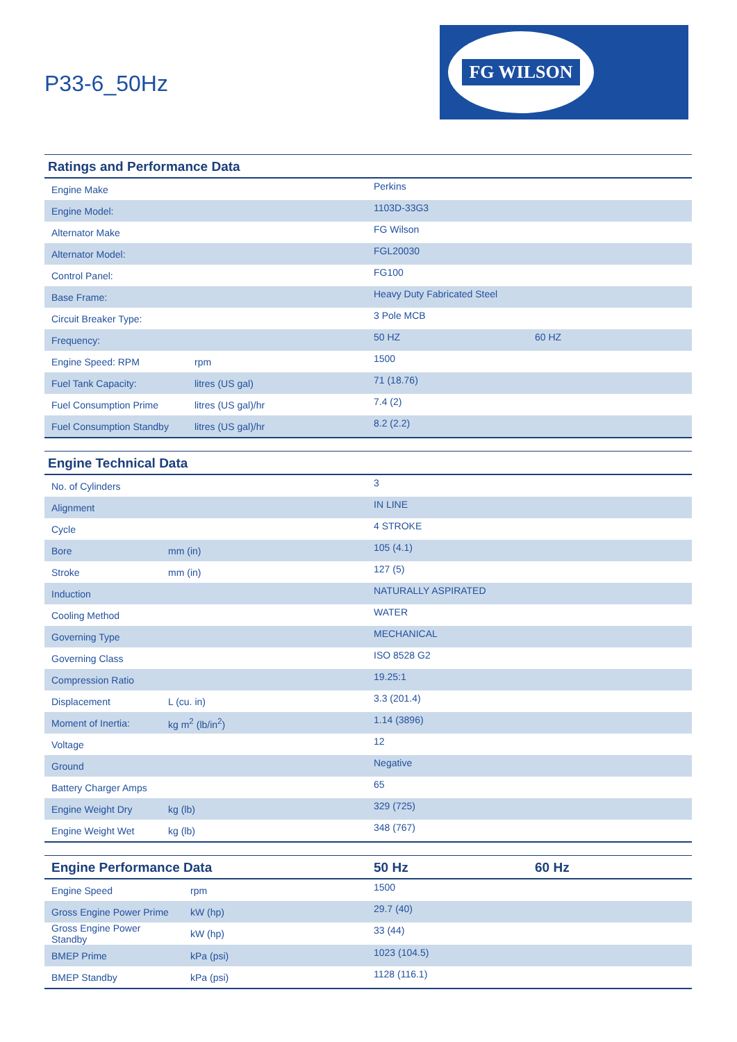P33-6_50Hz
FG WILSON
| Ratings and Performance Data | | | |
| --- | --- | --- | --- |
| Engine Make | | Perkins | |
| Engine Model: | | 1103D-33G3 | |
| Alternator Make | | FG Wilson | |
| Alternator Model: | | FGL20030 | |
| Control Panel: | | FG100 | |
| Base Frame: | | Heavy Duty Fabricated Steel | |
| Circuit Breaker Type: | | 3 Pole MCB | |
| Frequency: | | 50 HZ | 60 HZ |
| Engine Speed: RPM | rpm | 1500 | |
| Fuel Tank Capacity: | litres (US gal) | 71 (18.76) | |
| Fuel Consumption Prime | litres (US gal)/hr | 7.4 (2) | |
| Fuel Consumption Standby | litres (US gal)/hr | 8.2 (2.2) | |
| Engine Technical Data | | |
| --- | --- | --- |
| No. of Cylinders | | 3 |
| Alignment | | IN LINE |
| Cycle | | 4 STROKE |
| Bore | mm (in) | 105 (4.1) |
| Stroke | mm (in) | 127 (5) |
| Induction | | NATURALLY ASPIRATED |
| Cooling Method | | WATER |
| Governing Type | | MECHANICAL |
| Governing Class | | ISO 8528 G2 |
| Compression Ratio | | 19.25:1 |
| Displacement | L (cu. in) | 3.3 (201.4) |
| Moment of Inertia: | kg m<sup>2</sup> (lb/in<sup>2</sup>) | 1.14 (3896) |
| Voltage | | 12 |
| Ground | | Negative |
| Battery Charger Amps | | 65 |
| Engine Weight Dry | kg (lb) | 329 (725) |
| Engine Weight Wet | kg (lb) | 348 (767) |
| Engine Performance Data | | 50 Hz | 60 Hz |
| --- | --- | --- | --- |
| Engine Speed | rpm | 1500 | |
| Gross Engine Power Prime | kW (hp) | 29.7 (40) | |
| Gross Engine Power Standby | kW (hp) | 33 (44) | |
| BMEP Prime | kPa (psi) | 1023 (104.5) | |
| BMEP Standby | kPa (psi) | 1128 (116.1) | |